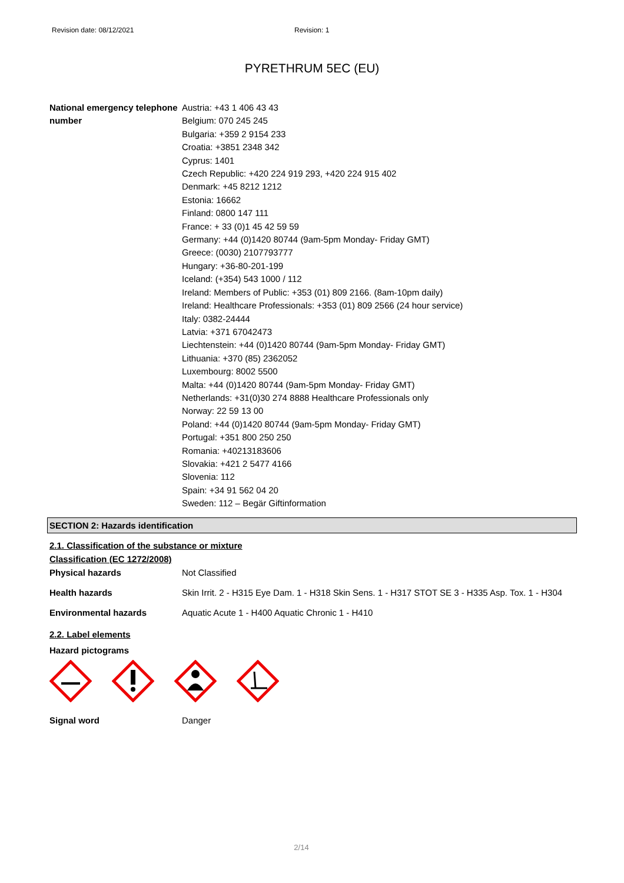Revision date: 08/12/2021 Revision: 1
PYRETHRUM 5EC (EU)
National emergency telephone number
Austria: +43 1 406 43 43
Belgium: 070 245 245
Bulgaria: +359 2 9154 233
Croatia: +3851 2348 342
Cyprus: 1401
Czech Republic: +420 224 919 293, +420 224 915 402
Denmark: +45 8212 1212
Estonia: 16662
Finland: 0800 147 111
France: + 33 (0)1 45 42 59 59
Germany: +44 (0)1420 80744 (9am-5pm Monday- Friday GMT)
Greece: (0030) 2107793777
Hungary: +36-80-201-199
Iceland: (+354) 543 1000 / 112
Ireland: Members of Public: +353 (01) 809 2166. (8am-10pm daily)
Ireland: Healthcare Professionals: +353 (01) 809 2566 (24 hour service)
Italy: 0382-24444
Latvia: +371 67042473
Liechtenstein: +44 (0)1420 80744 (9am-5pm Monday- Friday GMT)
Lithuania: +370 (85) 2362052
Luxembourg: 8002 5500
Malta: +44 (0)1420 80744 (9am-5pm Monday- Friday GMT)
Netherlands: +31(0)30 274 8888 Healthcare Professionals only
Norway: 22 59 13 00
Poland: +44 (0)1420 80744 (9am-5pm Monday- Friday GMT)
Portugal: +351 800 250 250
Romania: +40213183606
Slovakia: +421 2 5477 4166
Slovenia: 112
Spain: +34 91 562 04 20
Sweden: 112 – Begär Giftinformation
SECTION 2: Hazards identification
2.1. Classification of the substance or mixture
Classification (EC 1272/2008)
Physical hazards Not Classified
Health hazards Skin Irrit. 2 - H315 Eye Dam. 1 - H318 Skin Sens. 1 - H317 STOT SE 3 - H335 Asp. Tox. 1 - H304
Environmental hazards Aquatic Acute 1 - H400 Aquatic Chronic 1 - H410
2.2. Label elements
Hazard pictograms
Signal word Danger
2/14